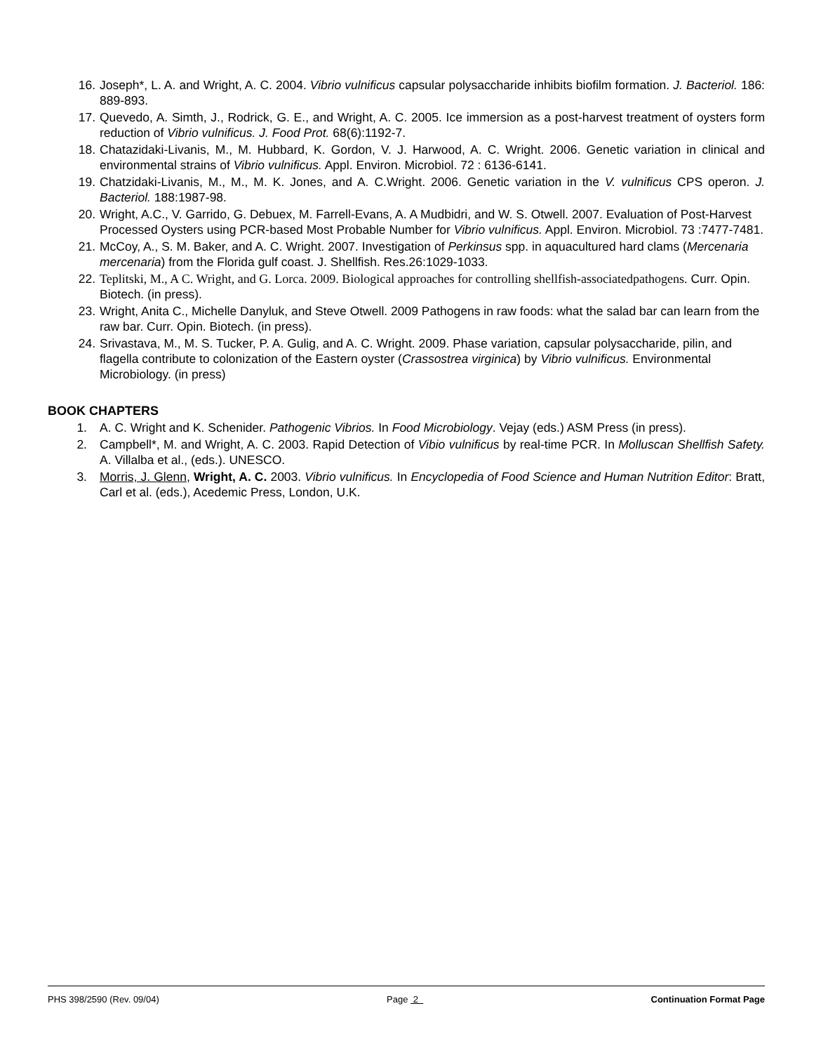16. Joseph*, L. A. and Wright, A. C. 2004. Vibrio vulnificus capsular polysaccharide inhibits biofilm formation. J. Bacteriol. 186: 889-893.
17. Quevedo, A. Simth, J., Rodrick, G. E., and Wright, A. C. 2005. Ice immersion as a post-harvest treatment of oysters form reduction of Vibrio vulnificus. J. Food Prot. 68(6):1192-7.
18. Chatazidaki-Livanis, M., M. Hubbard, K. Gordon, V. J. Harwood, A. C. Wright. 2006. Genetic variation in clinical and environmental strains of Vibrio vulnificus. Appl. Environ. Microbiol. 72 : 6136-6141.
19. Chatzidaki-Livanis, M., M., M. K. Jones, and A. C.Wright. 2006. Genetic variation in the V. vulnificus CPS operon. J. Bacteriol. 188:1987-98.
20. Wright, A.C., V. Garrido, G. Debuex, M. Farrell-Evans, A. A Mudbidri, and W. S. Otwell. 2007. Evaluation of Post-Harvest Processed Oysters using PCR-based Most Probable Number for Vibrio vulnificus. Appl. Environ. Microbiol. 73 :7477-7481.
21. McCoy, A., S. M. Baker, and A. C. Wright. 2007. Investigation of Perkinsus spp. in aquacultured hard clams (Mercenaria mercenaria) from the Florida gulf coast. J. Shellfish. Res.26:1029-1033.
22. Teplitski, M., A C. Wright, and G. Lorca. 2009. Biological approaches for controlling shellfish-associatedpathogens. Curr. Opin. Biotech. (in press).
23. Wright, Anita C., Michelle Danyluk, and Steve Otwell. 2009 Pathogens in raw foods: what the salad bar can learn from the raw bar. Curr. Opin. Biotech. (in press).
24. Srivastava, M., M. S. Tucker, P. A. Gulig, and A. C. Wright. 2009. Phase variation, capsular polysaccharide, pilin, and flagella contribute to colonization of the Eastern oyster (Crassostrea virginica) by Vibrio vulnificus. Environmental Microbiology. (in press)
BOOK CHAPTERS
1. A. C. Wright and K. Schenider. Pathogenic Vibrios. In Food Microbiology. Vejay (eds.) ASM Press (in press).
2. Campbell*, M. and Wright, A. C. 2003. Rapid Detection of Vibio vulnificus by real-time PCR. In Molluscan Shellfish Safety. A. Villalba et al., (eds.). UNESCO.
3. Morris, J. Glenn, Wright, A. C. 2003. Vibrio vulnificus. In Encyclopedia of Food Science and Human Nutrition Editor: Bratt, Carl et al. (eds.), Acedemic Press, London, U.K.
PHS 398/2590 (Rev. 09/04) Page 2 Continuation Format Page